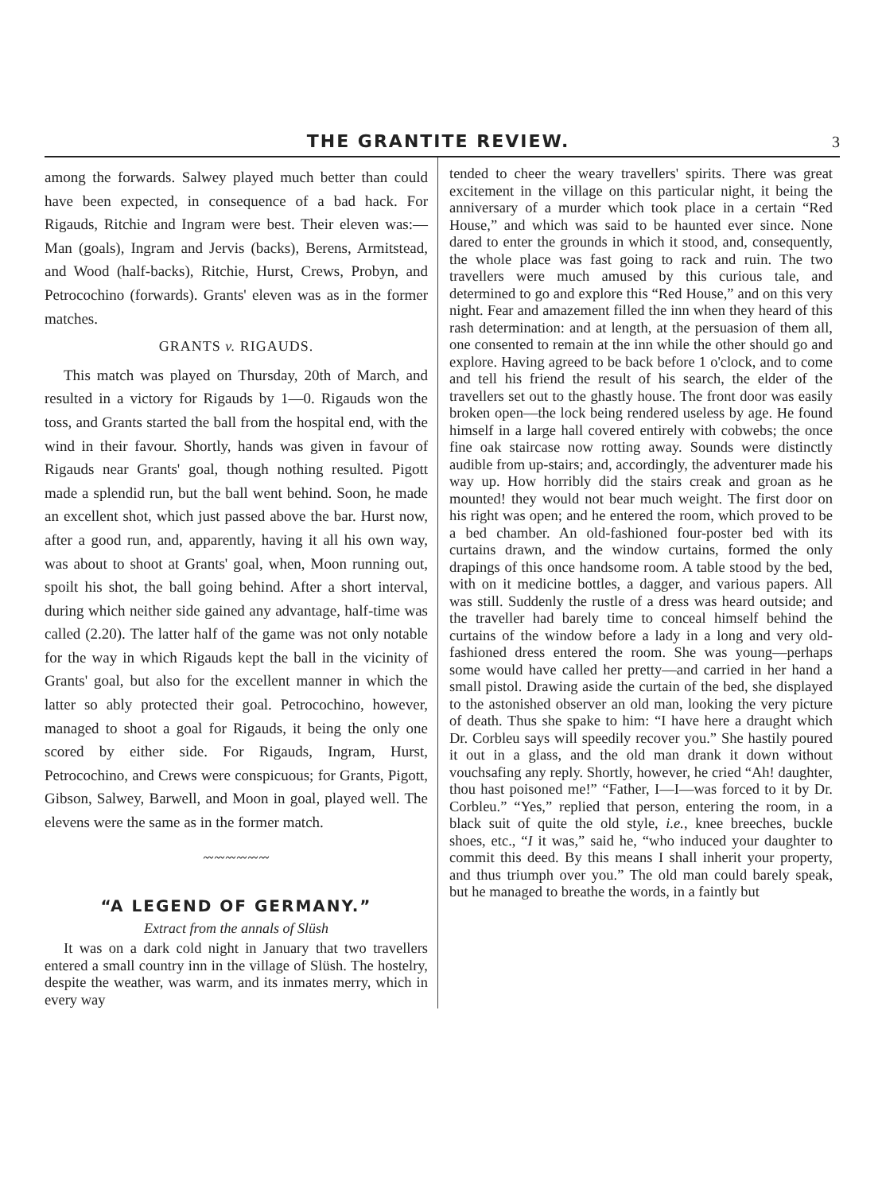THE GRANTITE REVIEW. 3
among the forwards. Salwey played much better than could have been expected, in consequence of a bad hack. For Rigauds, Ritchie and Ingram were best. Their eleven was:—Man (goals), Ingram and Jervis (backs), Berens, Armitstead, and Wood (half-backs), Ritchie, Hurst, Crews, Probyn, and Petrocochino (forwards). Grants' eleven was as in the former matches.
GRANTS v. RIGAUDS.
This match was played on Thursday, 20th of March, and resulted in a victory for Rigauds by 1—0. Rigauds won the toss, and Grants started the ball from the hospital end, with the wind in their favour. Shortly, hands was given in favour of Rigauds near Grants' goal, though nothing resulted. Pigott made a splendid run, but the ball went behind. Soon, he made an excellent shot, which just passed above the bar. Hurst now, after a good run, and, apparently, having it all his own way, was about to shoot at Grants' goal, when, Moon running out, spoilt his shot, the ball going behind. After a short interval, during which neither side gained any advantage, half-time was called (2.20). The latter half of the game was not only notable for the way in which Rigauds kept the ball in the vicinity of Grants' goal, but also for the excellent manner in which the latter so ably protected their goal. Petrocochino, however, managed to shoot a goal for Rigauds, it being the only one scored by either side. For Rigauds, Ingram, Hurst, Petrocochino, and Crews were conspicuous; for Grants, Pigott, Gibson, Salwey, Barwell, and Moon in goal, played well. The elevens were the same as in the former match.
〰〰〰〰〰〰
“A LEGEND OF GERMANY.”
Extract from the annals of Slüsh
It was on a dark cold night in January that two travellers entered a small country inn in the village of Slüsh. The hostelry, despite the weather, was warm, and its inmates merry, which in every way
tended to cheer the weary travellers' spirits. There was great excitement in the village on this particular night, it being the anniversary of a murder which took place in a certain “Red House,” and which was said to be haunted ever since. None dared to enter the grounds in which it stood, and, consequently, the whole place was fast going to rack and ruin. The two travellers were much amused by this curious tale, and determined to go and explore this “Red House,” and on this very night. Fear and amazement filled the inn when they heard of this rash determination: and at length, at the persuasion of them all, one consented to remain at the inn while the other should go and explore. Having agreed to be back before 1 o'clock, and to come and tell his friend the result of his search, the elder of the travellers set out to the ghastly house. The front door was easily broken open—the lock being rendered useless by age. He found himself in a large hall covered entirely with cobwebs; the once fine oak staircase now rotting away. Sounds were distinctly audible from up-stairs; and, accordingly, the adventurer made his way up. How horribly did the stairs creak and groan as he mounted! they would not bear much weight. The first door on his right was open; and he entered the room, which proved to be a bed chamber. An old-fashioned four-poster bed with its curtains drawn, and the window curtains, formed the only drapings of this once handsome room. A table stood by the bed, with on it medicine bottles, a dagger, and various papers. All was still. Suddenly the rustle of a dress was heard outside; and the traveller had barely time to conceal himself behind the curtains of the window before a lady in a long and very old-fashioned dress entered the room. She was young—perhaps some would have called her pretty—and carried in her hand a small pistol. Drawing aside the curtain of the bed, she displayed to the astonished observer an old man, looking the very picture of death. Thus she spake to him: “I have here a draught which Dr. Corbleu says will speedily recover you.” She hastily poured it out in a glass, and the old man drank it down without vouchsafing any reply. Shortly, however, he cried “Ah! daughter, thou hast poisoned me!” “Father, I—I—was forced to it by Dr. Corbleu.” “Yes,” replied that person, entering the room, in a black suit of quite the old style, i.e., knee breeches, buckle shoes, etc., “I it was,” said he, “who induced your daughter to commit this deed. By this means I shall inherit your property, and thus triumph over you.” The old man could barely speak, but he managed to breathe the words, in a faintly but